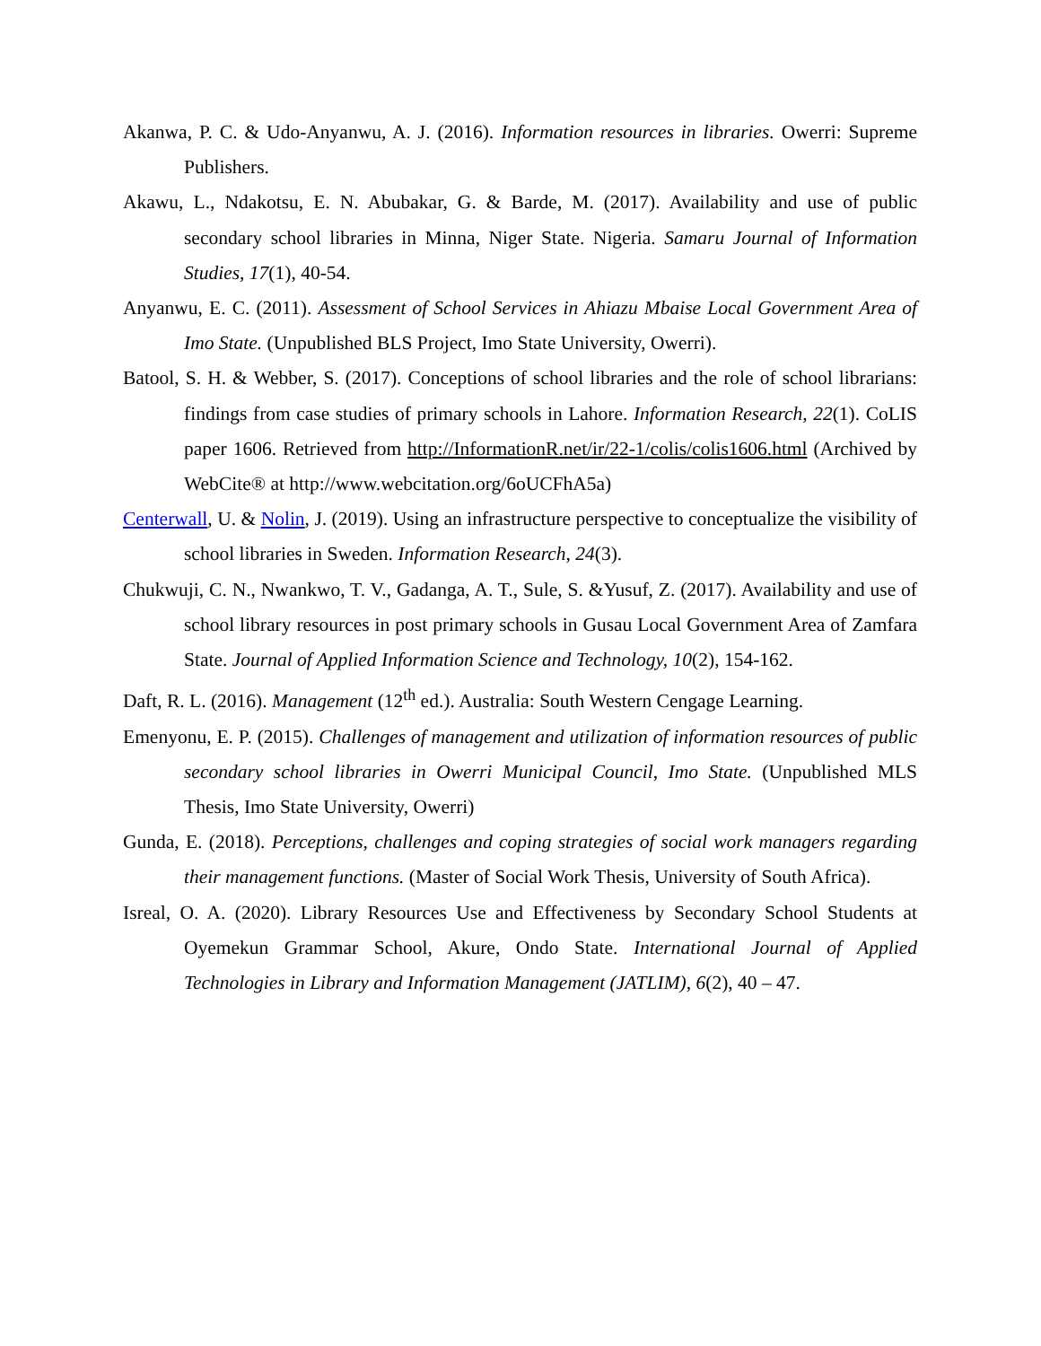Akanwa, P. C. & Udo-Anyanwu, A. J. (2016). Information resources in libraries. Owerri: Supreme Publishers.
Akawu, L., Ndakotsu, E. N. Abubakar, G. & Barde, M. (2017). Availability and use of public secondary school libraries in Minna, Niger State. Nigeria. Samaru Journal of Information Studies, 17(1), 40-54.
Anyanwu, E. C. (2011). Assessment of School Services in Ahiazu Mbaise Local Government Area of Imo State. (Unpublished BLS Project, Imo State University, Owerri).
Batool, S. H. & Webber, S. (2017). Conceptions of school libraries and the role of school librarians: findings from case studies of primary schools in Lahore. Information Research, 22(1). CoLIS paper 1606. Retrieved from http://InformationR.net/ir/22-1/colis/colis1606.html (Archived by WebCite® at http://www.webcitation.org/6oUCFhA5a)
Centerwall, U. & Nolin, J. (2019). Using an infrastructure perspective to conceptualize the visibility of school libraries in Sweden. Information Research, 24(3).
Chukwuji, C. N., Nwankwo, T. V., Gadanga, A. T., Sule, S. &Yusuf, Z. (2017). Availability and use of school library resources in post primary schools in Gusau Local Government Area of Zamfara State. Journal of Applied Information Science and Technology, 10(2), 154-162.
Daft, R. L. (2016). Management (12<sup>th</sup> ed.). Australia: South Western Cengage Learning.
Emenyonu, E. P. (2015). Challenges of management and utilization of information resources of public secondary school libraries in Owerri Municipal Council, Imo State. (Unpublished MLS Thesis, Imo State University, Owerri)
Gunda, E. (2018). Perceptions, challenges and coping strategies of social work managers regarding their management functions. (Master of Social Work Thesis, University of South Africa).
Isreal, O. A. (2020). Library Resources Use and Effectiveness by Secondary School Students at Oyemekun Grammar School, Akure, Ondo State. International Journal of Applied Technologies in Library and Information Management (JATLIM), 6(2), 40 – 47.